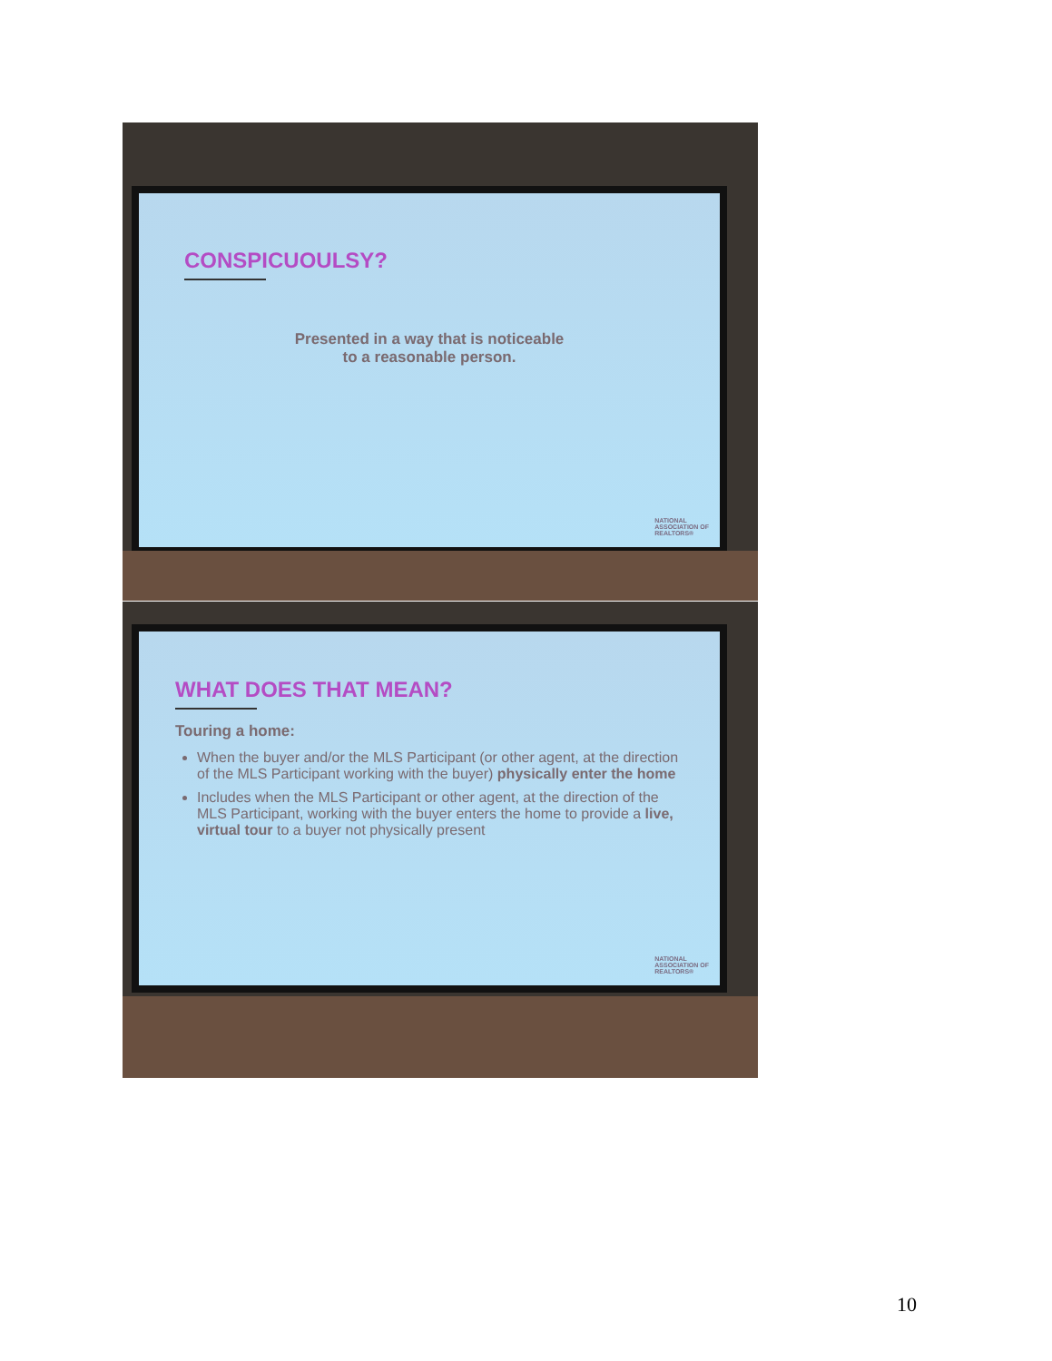CONSPICUOULSY?
Presented in a way that is noticeable
to a reasonable person.
NATIONAL
ASSOCIATION OF
REALTORS®
WHAT DOES THAT MEAN?
Touring a home:
When the buyer and/or the MLS Participant (or other agent, at the direction of the MLS Participant working with the buyer) physically enter the home
Includes when the MLS Participant or other agent, at the direction of the MLS Participant, working with the buyer enters the home to provide a live, virtual tour to a buyer not physically present
NATIONAL
ASSOCIATION OF
REALTORS®
10